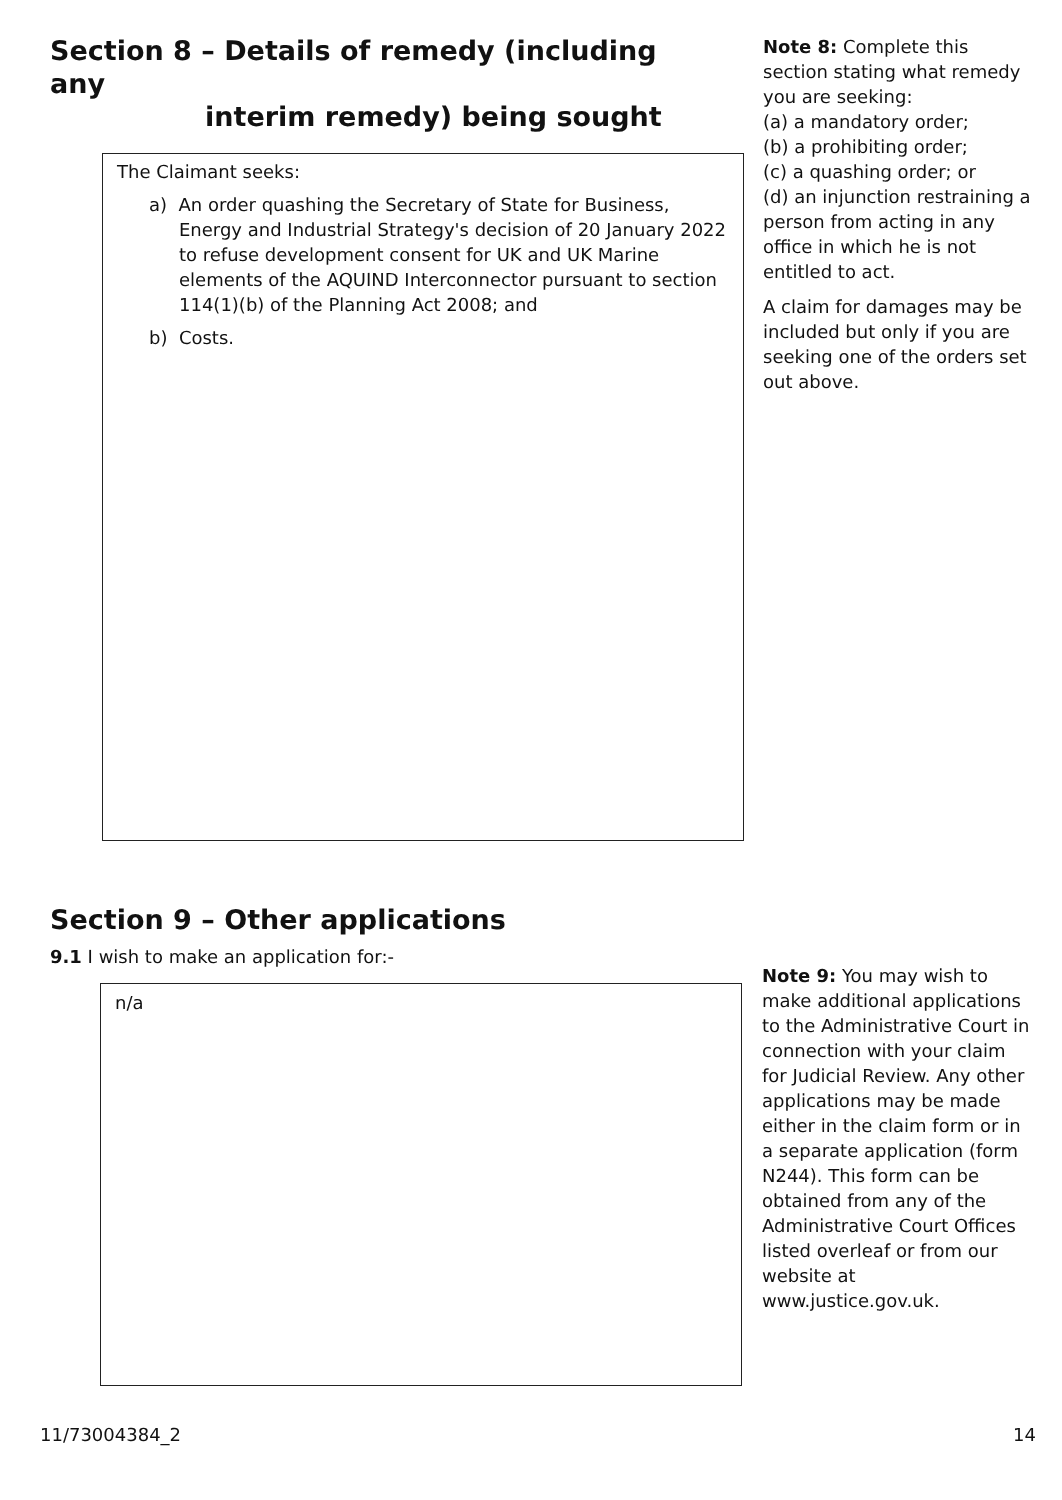Section 8 – Details of remedy (including any
interim remedy) being sought
The Claimant seeks:
a) An order quashing the Secretary of State for Business, Energy and Industrial Strategy's decision of 20 January 2022 to refuse development consent for UK and UK Marine elements of the AQUIND Interconnector pursuant to section 114(1)(b) of the Planning Act 2008; and
b) Costs.
Note 8: Complete this section stating what remedy you are seeking:
(a) a mandatory order;
(b) a prohibiting order;
(c) a quashing order; or
(d) an injunction restraining a person from acting in any office in which he is not entitled to act.
A claim for damages may be included but only if you are seeking one of the orders set out above.
Section 9 – Other applications
9.1 I wish to make an application for:-
n/a
Note 9: You may wish to make additional applications to the Administrative Court in connection with your claim for Judicial Review. Any other applications may be made either in the claim form or in a separate application (form N244). This form can be obtained from any of the Administrative Court Offices listed overleaf or from our website at www.justice.gov.uk.
11/73004384_2 14